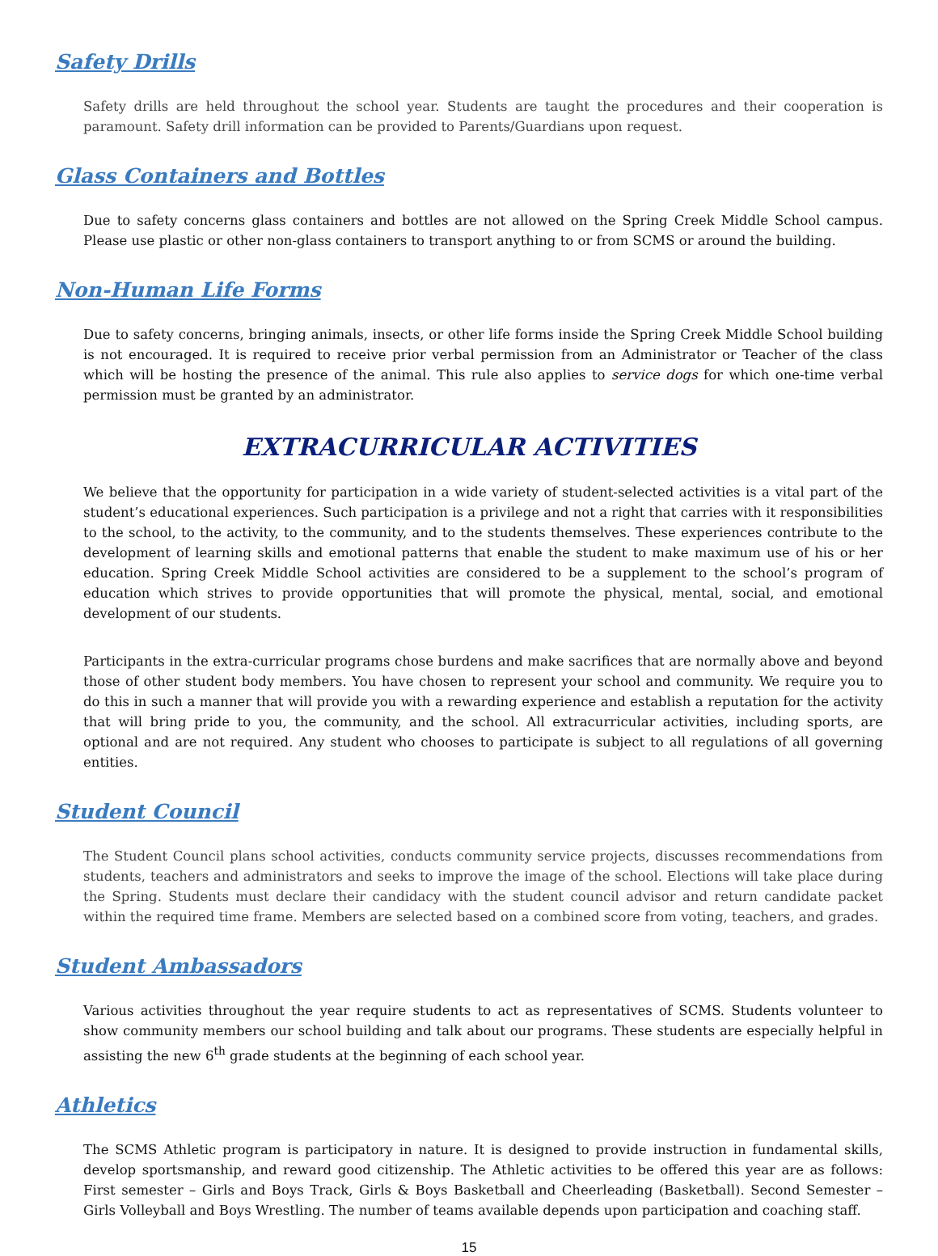Safety Drills
Safety drills are held throughout the school year. Students are taught the procedures and their cooperation is paramount. Safety drill information can be provided to Parents/Guardians upon request.
Glass Containers and Bottles
Due to safety concerns glass containers and bottles are not allowed on the Spring Creek Middle School campus. Please use plastic or other non-glass containers to transport anything to or from SCMS or around the building.
Non-Human Life Forms
Due to safety concerns, bringing animals, insects, or other life forms inside the Spring Creek Middle School building is not encouraged. It is required to receive prior verbal permission from an Administrator or Teacher of the class which will be hosting the presence of the animal. This rule also applies to service dogs for which one-time verbal permission must be granted by an administrator.
EXTRACURRICULAR ACTIVITIES
We believe that the opportunity for participation in a wide variety of student-selected activities is a vital part of the student’s educational experiences. Such participation is a privilege and not a right that carries with it responsibilities to the school, to the activity, to the community, and to the students themselves. These experiences contribute to the development of learning skills and emotional patterns that enable the student to make maximum use of his or her education. Spring Creek Middle School activities are considered to be a supplement to the school’s program of education which strives to provide opportunities that will promote the physical, mental, social, and emotional development of our students.
Participants in the extra-curricular programs chose burdens and make sacrifices that are normally above and beyond those of other student body members. You have chosen to represent your school and community. We require you to do this in such a manner that will provide you with a rewarding experience and establish a reputation for the activity that will bring pride to you, the community, and the school. All extracurricular activities, including sports, are optional and are not required. Any student who chooses to participate is subject to all regulations of all governing entities.
Student Council
The Student Council plans school activities, conducts community service projects, discusses recommendations from students, teachers and administrators and seeks to improve the image of the school. Elections will take place during the Spring. Students must declare their candidacy with the student council advisor and return candidate packet within the required time frame. Members are selected based on a combined score from voting, teachers, and grades.
Student Ambassadors
Various activities throughout the year require students to act as representatives of SCMS. Students volunteer to show community members our school building and talk about our programs. These students are especially helpful in assisting the new 6<sup>th</sup> grade students at the beginning of each school year.
Athletics
The SCMS Athletic program is participatory in nature. It is designed to provide instruction in fundamental skills, develop sportsmanship, and reward good citizenship. The Athletic activities to be offered this year are as follows: First semester – Girls and Boys Track, Girls & Boys Basketball and Cheerleading (Basketball). Second Semester – Girls Volleyball and Boys Wrestling. The number of teams available depends upon participation and coaching staff.
15